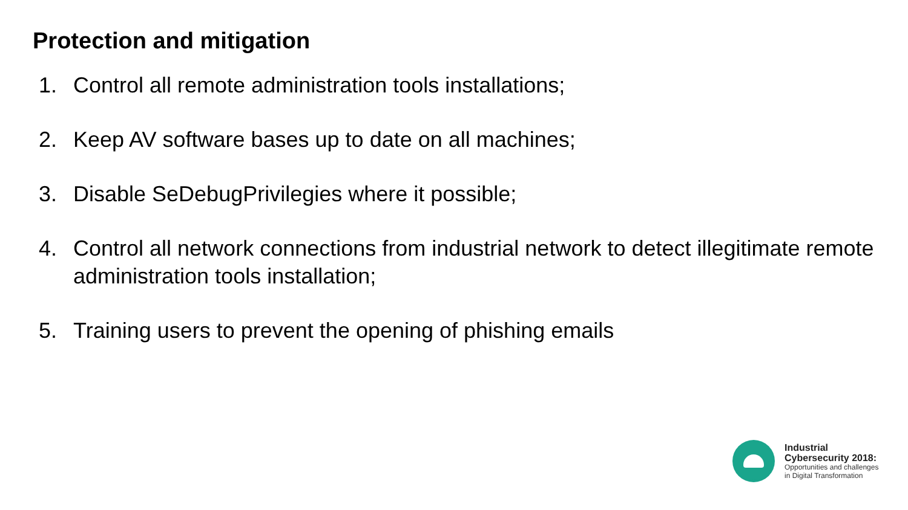Protection and mitigation
1. Control all remote administration tools installations;
2. Keep AV software bases up to date on all machines;
3. Disable SeDebugPrivilegies where it possible;
4. Control all network connections from industrial network to detect illegitimate remote administration tools installation;
5. Training users to prevent the opening of phishing emails
Industrial
Cybersecurity 2018:
Opportunities and challenges
in Digital Transformation